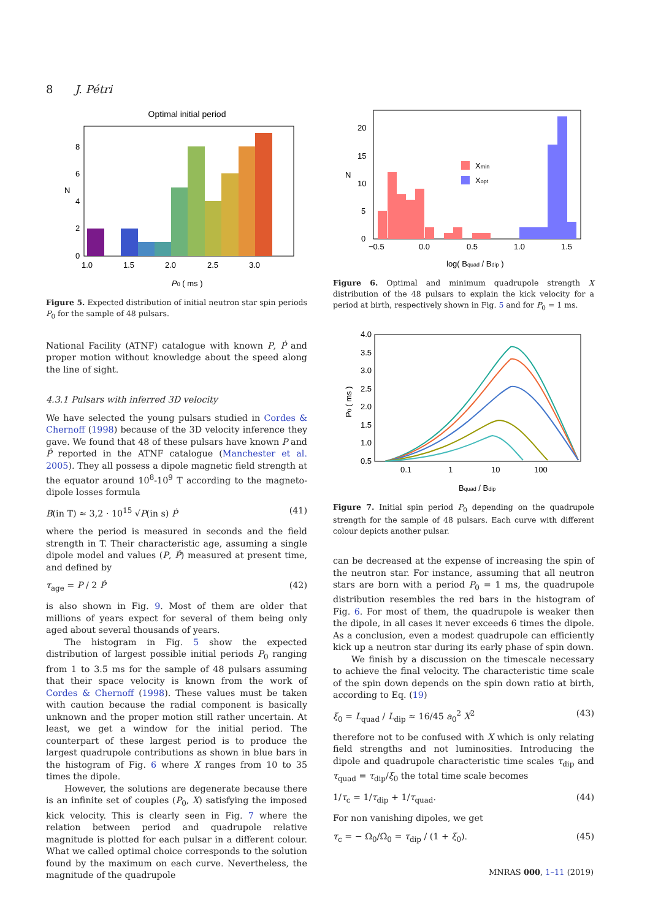8 J. Pétri
Optimal initial period
0
2
4
6
8
N
1.0
1.5
2.0
2.5
3.0
P0 ( ms )
Figure 5. Expected distribution of initial neutron star spin periods P<sub>0</sub> for the sample of 48 pulsars.
National Facility (ATNF) catalogue with known P, Ṗ and proper motion without knowledge about the speed along the line of sight.
4.3.1 Pulsars with inferred 3D velocity
We have selected the young pulsars studied in Cordes & Chernoff (1998) because of the 3D velocity inference they gave. We found that 48 of these pulsars have known P and Ṗ reported in the ATNF catalogue (Manchester et al. 2005). They all possess a dipole magnetic field strength at the equator around 10<sup>8</sup>-10<sup>9</sup> T according to the magneto-dipole losses formula
B(in T) ≈ 3,2 · 10<sup>15</sup> √P(in s) Ṗ (41)
where the period is measured in seconds and the field strength in T. Their characteristic age, assuming a single dipole model and values (P, Ṗ) measured at present time, and defined by
τ<sub>age</sub> = P / 2 Ṗ (42)
is also shown in Fig. 9. Most of them are older that millions of years expect for several of them being only aged about several thousands of years.
The histogram in Fig. 5 show the expected distribution of largest possible initial periods P<sub>0</sub> ranging from 1 to 3.5 ms for the sample of 48 pulsars assuming that their space velocity is known from the work of Cordes & Chernoff (1998). These values must be taken with caution because the radial component is basically unknown and the proper motion still rather uncertain. At least, we get a window for the initial period. The counterpart of these largest period is to produce the largest quadrupole contributions as shown in blue bars in the histogram of Fig. 6 where X ranges from 10 to 35 times the dipole.
However, the solutions are degenerate because there is an infinite set of couples (P<sub>0</sub>, X) satisfying the imposed kick velocity. This is clearly seen in Fig. 7 where the relation between period and quadrupole relative magnitude is plotted for each pulsar in a different colour. What we called optimal choice corresponds to the solution found by the maximum on each curve. Nevertheless, the magnitude of the quadrupole
Xmin
Xopt
0
5
10
15
20
N
−0.5
0.0
0.5
1.0
1.5
log( Bquad / Bdip )
Figure 6. Optimal and minimum quadrupole strength X distribution of the 48 pulsars to explain the kick velocity for a period at birth, respectively shown in Fig. 5 and for P<sub>0</sub> = 1 ms.
4.0
3.5
3.0
2.5
2.0
1.5
1.0
0.5
P0 ( ms )
0.1
1
10
100
Bquad / Bdip
Figure 7. Initial spin period P<sub>0</sub> depending on the quadrupole strength for the sample of 48 pulsars. Each curve with different colour depicts another pulsar.
can be decreased at the expense of increasing the spin of the neutron star. For instance, assuming that all neutron stars are born with a period P<sub>0</sub> = 1 ms, the quadrupole distribution resembles the red bars in the histogram of Fig. 6. For most of them, the quadrupole is weaker then the dipole, in all cases it never exceeds 6 times the dipole. As a conclusion, even a modest quadrupole can efficiently kick up a neutron star during its early phase of spin down.
We finish by a discussion on the timescale necessary to achieve the final velocity. The characteristic time scale of the spin down depends on the spin down ratio at birth, according to Eq. (19)
ξ<sub>0</sub> = L<sub>quad</sub> / L<sub>dip</sub> ≈ 16/45 a<sub>0</sub><sup>2</sup> X<sup>2</sup> (43)
therefore not to be confused with X which is only relating field strengths and not luminosities. Introducing the dipole and quadrupole characteristic time scales τ<sub>dip</sub> and τ<sub>quad</sub> = τ<sub>dip</sub>/ξ<sub>0</sub> the total time scale becomes
1/τ<sub>c</sub> = 1/τ<sub>dip</sub> + 1/τ<sub>quad</sub>. (44)
For non vanishing dipoles, we get
τ<sub>c</sub> = − Ω<sub>0</sub>/Ω̇<sub>0</sub> = τ<sub>dip</sub> / (1 + ξ<sub>0</sub>). (45)
MNRAS 000, 1–11 (2019)